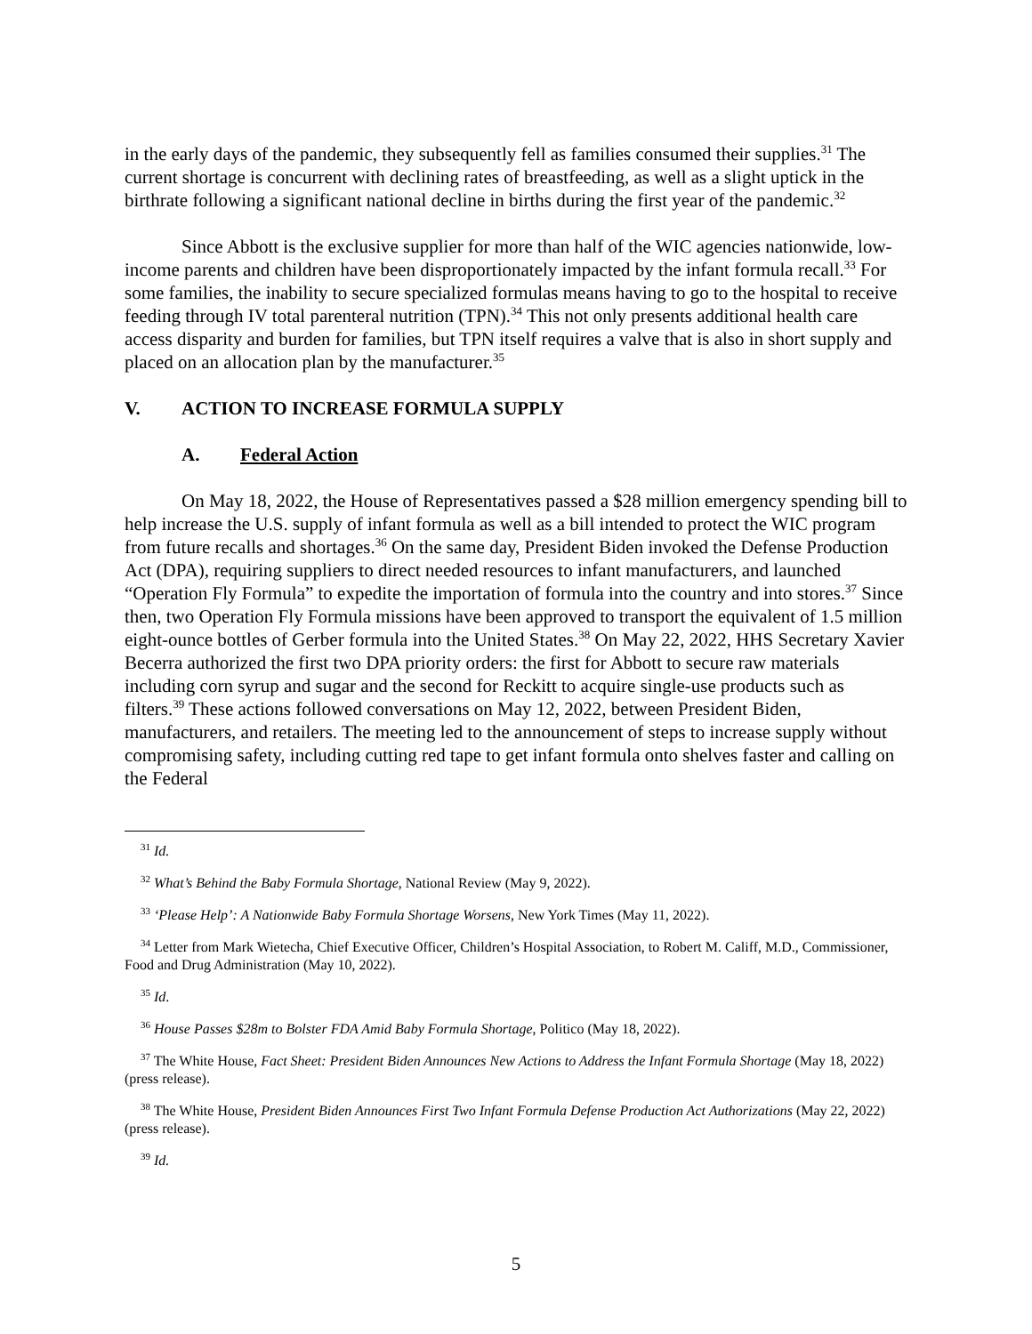in the early days of the pandemic, they subsequently fell as families consumed their supplies.<sup>31</sup> The current shortage is concurrent with declining rates of breastfeeding, as well as a slight uptick in the birthrate following a significant national decline in births during the first year of the pandemic.<sup>32</sup>
Since Abbott is the exclusive supplier for more than half of the WIC agencies nationwide, low-income parents and children have been disproportionately impacted by the infant formula recall.<sup>33</sup> For some families, the inability to secure specialized formulas means having to go to the hospital to receive feeding through IV total parenteral nutrition (TPN).<sup>34</sup> This not only presents additional health care access disparity and burden for families, but TPN itself requires a valve that is also in short supply and placed on an allocation plan by the manufacturer.<sup>35</sup>
V. ACTION TO INCREASE FORMULA SUPPLY
A. Federal Action
On May 18, 2022, the House of Representatives passed a $28 million emergency spending bill to help increase the U.S. supply of infant formula as well as a bill intended to protect the WIC program from future recalls and shortages.<sup>36</sup> On the same day, President Biden invoked the Defense Production Act (DPA), requiring suppliers to direct needed resources to infant manufacturers, and launched “Operation Fly Formula” to expedite the importation of formula into the country and into stores.<sup>37</sup> Since then, two Operation Fly Formula missions have been approved to transport the equivalent of 1.5 million eight-ounce bottles of Gerber formula into the United States.<sup>38</sup> On May 22, 2022, HHS Secretary Xavier Becerra authorized the first two DPA priority orders: the first for Abbott to secure raw materials including corn syrup and sugar and the second for Reckitt to acquire single-use products such as filters.<sup>39</sup> These actions followed conversations on May 12, 2022, between President Biden, manufacturers, and retailers. The meeting led to the announcement of steps to increase supply without compromising safety, including cutting red tape to get infant formula onto shelves faster and calling on the Federal
<sup>31</sup> Id.
<sup>32</sup> What’s Behind the Baby Formula Shortage, National Review (May 9, 2022).
<sup>33</sup> ‘Please Help’: A Nationwide Baby Formula Shortage Worsens, New York Times (May 11, 2022).
<sup>34</sup> Letter from Mark Wietecha, Chief Executive Officer, Children’s Hospital Association, to Robert M. Califf, M.D., Commissioner, Food and Drug Administration (May 10, 2022).
<sup>35</sup> Id.
<sup>36</sup> House Passes $28m to Bolster FDA Amid Baby Formula Shortage, Politico (May 18, 2022).
<sup>37</sup> The White House, Fact Sheet: President Biden Announces New Actions to Address the Infant Formula Shortage (May 18, 2022) (press release).
<sup>38</sup> The White House, President Biden Announces First Two Infant Formula Defense Production Act Authorizations (May 22, 2022) (press release).
<sup>39</sup> Id.
5